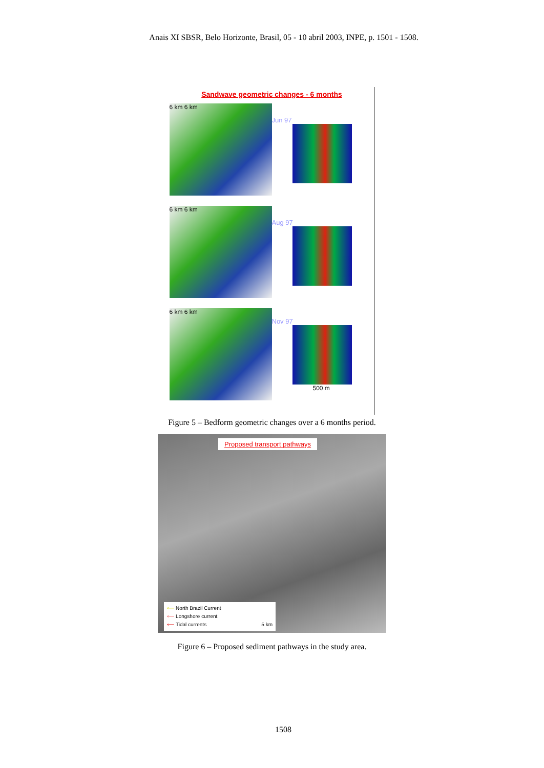Anais XI SBSR, Belo Horizonte, Brasil, 05 - 10 abril 2003, INPE, p. 1501 - 1508.
Sandwave geometric changes - 6 months
6 km 6 km
Jun 97
6 km 6 km
Aug 97
6 km 6 km
Nov 97
500 m
Figure 5 – Bedform geometric changes over a 6 months period.
Proposed transport pathways
⟵ North Brazil Current
⟵ Longshore current
⟵ Tidal currents 5 km
Figure 6 – Proposed sediment pathways in the study area.
1508